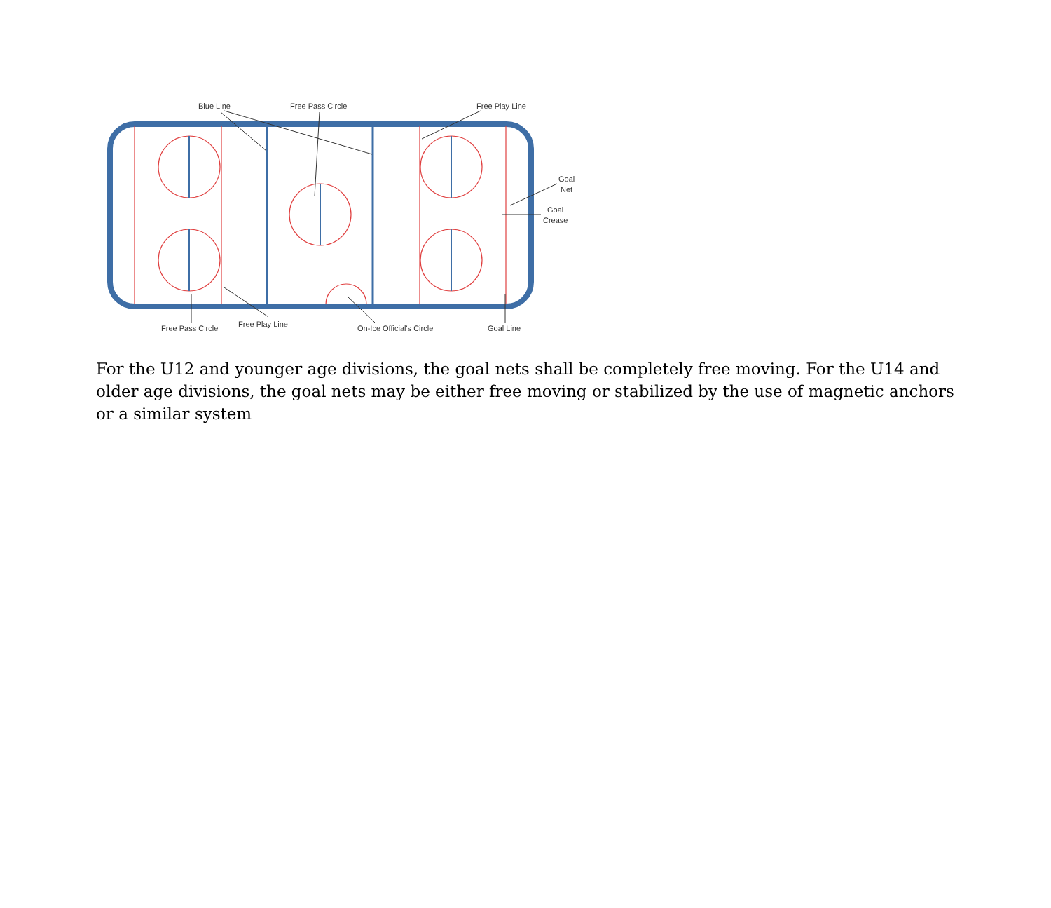Blue Line
Free Pass Circle
Free Play Line
Goal
Net
Goal
Crease
Free Pass Circle
Free Play Line
On-Ice Official's Circle
Goal Line
For the U12 and younger age divisions, the goal nets shall be completely free moving. For the U14 and older age divisions, the goal nets may be either free moving or stabilized by the use of magnetic anchors or a similar system